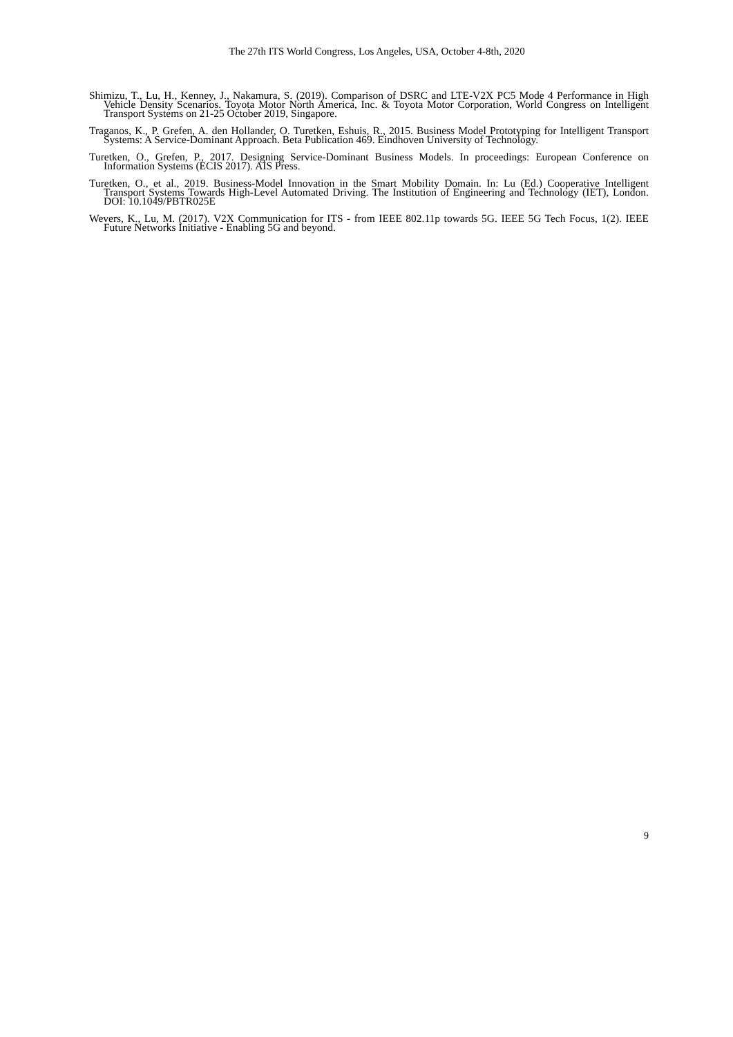The 27th ITS World Congress, Los Angeles, USA, October 4-8th, 2020
Shimizu, T., Lu, H., Kenney, J., Nakamura, S. (2019). Comparison of DSRC and LTE-V2X PC5 Mode 4 Performance in High Vehicle Density Scenarios. Toyota Motor North America, Inc. & Toyota Motor Corporation, World Congress on Intelligent Transport Systems on 21-25 October 2019, Singapore.
Traganos, K., P. Grefen, A. den Hollander, O. Turetken, Eshuis, R., 2015. Business Model Prototyping for Intelligent Transport Systems: A Service-Dominant Approach. Beta Publication 469. Eindhoven University of Technology.
Turetken, O., Grefen, P., 2017. Designing Service-Dominant Business Models. In proceedings: European Conference on Information Systems (ECIS 2017). AIS Press.
Turetken, O., et al., 2019. Business-Model Innovation in the Smart Mobility Domain. In: Lu (Ed.) Cooperative Intelligent Transport Systems Towards High-Level Automated Driving. The Institution of Engineering and Technology (IET), London. DOI: 10.1049/PBTR025E
Wevers, K., Lu, M. (2017). V2X Communication for ITS - from IEEE 802.11p towards 5G. IEEE 5G Tech Focus, 1(2). IEEE Future Networks Initiative - Enabling 5G and beyond.
9